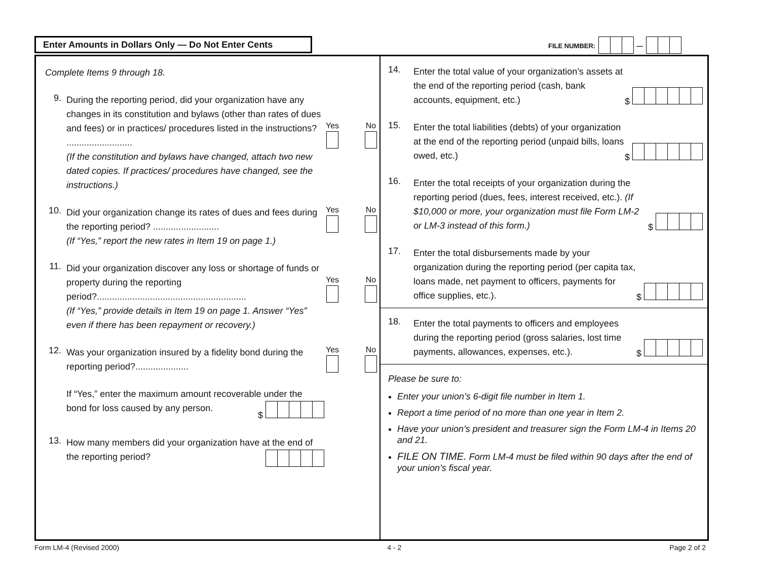Enter Amounts in Dollars Only — Do Not Enter Cents
FILE NUMBER: —
Complete Items 9 through 18.
9.
During the reporting period, did your organization have any changes in its constitution and bylaws (other than rates of dues and fees) or in practices/ procedures listed in the instructions? ..........................
(If the constitution and bylaws have changed, attach two new dated copies. If practices/ procedures have changed, see the instructions.)
Yes No
10.
Did your organization change its rates of dues and fees during the reporting period? ..........................
(If “Yes,” report the new rates in Item 19 on page 1.)
Yes No
11.
Did your organization discover any loss or shortage of funds or property during the reporting period?...........................................................
(If “Yes,” provide details in Item 19 on page 1. Answer “Yes” even if there has been repayment or recovery.)
Yes No
12.
Was your organization insured by a fidelity bond during the reporting period?.....................
If “Yes,” enter the maximum amount recoverable under the bond for loss caused by any person. $
Yes No
13.
How many members did your organization have at the end of the reporting period?
14.
Enter the total value of your organization’s assets at the end of the reporting period (cash, bank accounts, equipment, etc.)
$
15.
Enter the total liabilities (debts) of your organization at the end of the reporting period (unpaid bills, loans owed, etc.)
$
16.
Enter the total receipts of your organization during the reporting period (dues, fees, interest received, etc.). (If $10,000 or more, your organization must file Form LM-2 or LM-3 instead of this form.)
$
17.
Enter the total disbursements made by your organization during the reporting period (per capita tax, loans made, net payment to officers, payments for office supplies, etc.).
$
18.
Enter the total payments to officers and employees during the reporting period (gross salaries, lost time payments, allowances, expenses, etc.).
$
Please be sure to:
Enter your union’s 6-digit file number in Item 1.
Report a time period of no more than one year in Item 2.
Have your union’s president and treasurer sign the Form LM-4 in Items 20 and 21.
FILE ON TIME. Form LM-4 must be filed within 90 days after the end of your union’s fiscal year.
Form LM-4 (Revised 2000) 4 - 2 Page 2 of 2